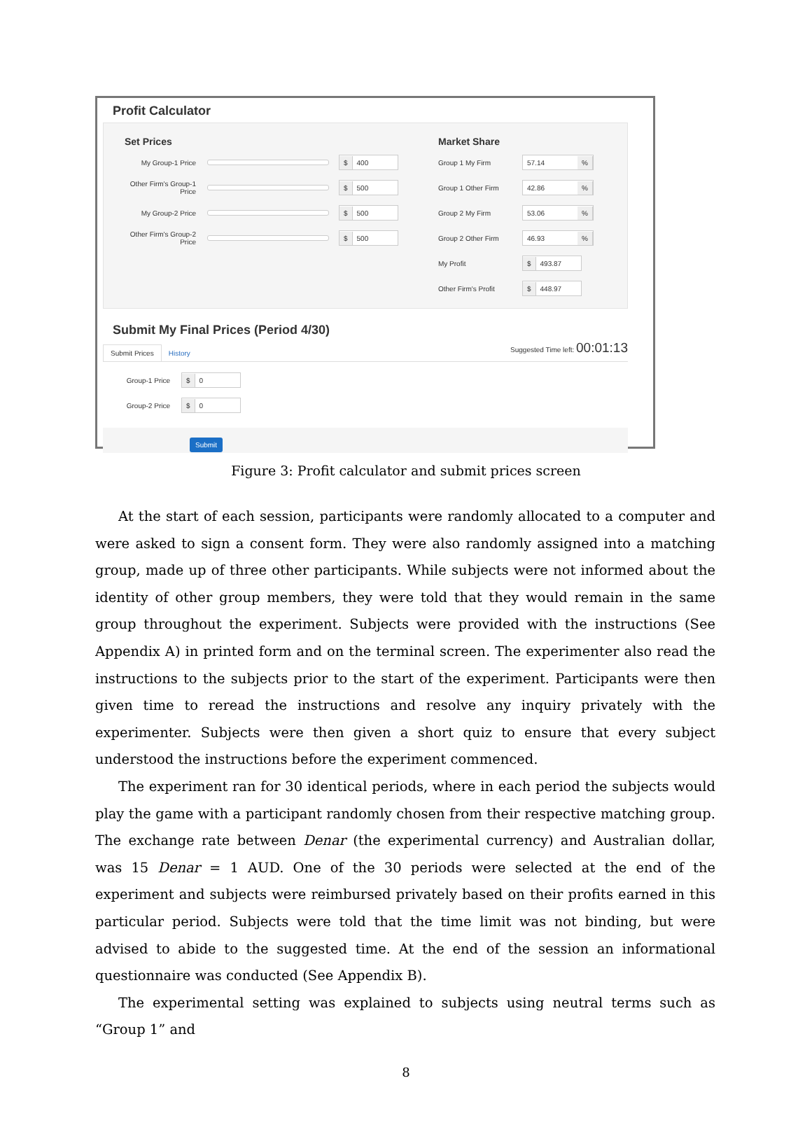Profit Calculator
Set Prices
My Group-1 Price
$ 400
Other Firm's Group-1 Price
$ 500
My Group-2 Price
$ 500
Other Firm's Group-2 Price
$ 500
Market Share
Group 1 My Firm
57.14%
Group 1 Other Firm
42.86%
Group 2 My Firm
53.06%
Group 2 Other Firm
46.93%
My Profit
$ 493.87
Other Firm's Profit
$ 448.97
Submit My Final Prices (Period 4/30)
Submit Prices
History
Suggested Time left: 00:01:13
Group-1 Price
$ 0
Group-2 Price
$ 0
Submit
Figure 3: Profit calculator and submit prices screen
At the start of each session, participants were randomly allocated to a computer and were asked to sign a consent form. They were also randomly assigned into a matching group, made up of three other participants. While subjects were not informed about the identity of other group members, they were told that they would remain in the same group throughout the experiment. Subjects were provided with the instructions (See Appendix A) in printed form and on the terminal screen. The experimenter also read the instructions to the subjects prior to the start of the experiment. Participants were then given time to reread the instructions and resolve any inquiry privately with the experimenter. Subjects were then given a short quiz to ensure that every subject understood the instructions before the experiment commenced.
The experiment ran for 30 identical periods, where in each period the subjects would play the game with a participant randomly chosen from their respective matching group. The exchange rate between Denar (the experimental currency) and Australian dollar, was 15 Denar = 1 AUD. One of the 30 periods were selected at the end of the experiment and subjects were reimbursed privately based on their profits earned in this particular period. Subjects were told that the time limit was not binding, but were advised to abide to the suggested time. At the end of the session an informational questionnaire was conducted (See Appendix B).
The experimental setting was explained to subjects using neutral terms such as “Group 1” and
8